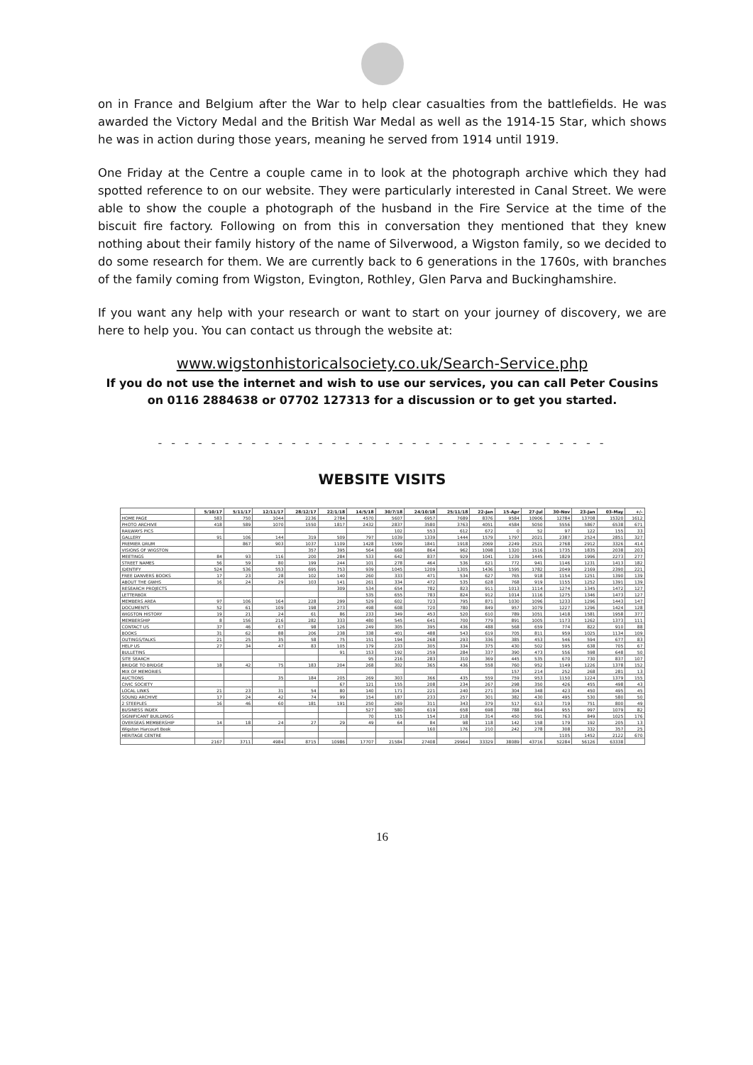on in France and Belgium after the War to help clear casualties from the battlefields. He was awarded the Victory Medal and the British War Medal as well as the 1914-15 Star, which shows he was in action during those years, meaning he served from 1914 until 1919.
One Friday at the Centre a couple came in to look at the photograph archive which they had spotted reference to on our website. They were particularly interested in Canal Street. We were able to show the couple a photograph of the husband in the Fire Service at the time of the biscuit fire factory. Following on from this in conversation they mentioned that they knew nothing about their family history of the name of Silverwood, a Wigston family, so we decided to do some research for them. We are currently back to 6 generations in the 1760s, with branches of the family coming from Wigston, Evington, Rothley, Glen Parva and Buckinghamshire.
If you want any help with your research or want to start on your journey of discovery, we are here to help you. You can contact us through the website at:
www.wigstonhistoricalsociety.co.uk/Search-Service.php
If you do not use the internet and wish to use our services, you can call Peter Cousins on 0116 2884638 or 07702 127313 for a discussion or to get you started.
- - - - - - - - - - - - - - - - - - - - - - - - - - - - - - - - - -
WEBSITE VISITS
| | 5/10/17 | 5/11/17 | 12/11/17 | 28/12/17 | 22/1/18 | 14/5/18 | 30/7/18 | 24/10/18 | 25/11/18 | 22-Jan | 15-Apr | 27-Jul | 30-Nov | 23-Jan | 03-May | +/- |
| --- | --- | --- | --- | --- | --- | --- | --- | --- | --- | --- | --- | --- | --- | --- | --- | --- |
| HOME PAGE | 583 | 750 | 1044 | 2236 | 2784 | 4570 | 5607 | 6957 | 7689 | 8376 | 9584 | 10906 | 12784 | 13708 | 15320 | 1612 |
| PHOTO ARCHIVE | 418 | 589 | 1070 | 1550 | 1817 | 2432 | 2837 | 3580 | 3763 | 4051 | 4584 | 5050 | 5556 | 5867 | 6538 | 671 |
| RAILWAYS PICS | | | | | | | 102 | 553 | 612 | 672 | 0 | 52 | 97 | 122 | 155 | 33 |
| GALLERY | 91 | 106 | 144 | 319 | 509 | 797 | 1039 | 1339 | 1444 | 1579 | 1797 | 2021 | 2387 | 2524 | 2851 | 327 |
| PREMIER DRUM | | 867 | 903 | 1037 | 1109 | 1428 | 1599 | 1841 | 1918 | 2069 | 2249 | 2521 | 2768 | 2912 | 3326 | 414 |
| VISIONS OF WIGSTON | | | | 357 | 395 | 564 | 668 | 864 | 962 | 1098 | 1320 | 1516 | 1735 | 1835 | 2038 | 203 |
| MEETINGS | 84 | 93 | 116 | 200 | 284 | 533 | 642 | 837 | 929 | 1041 | 1239 | 1445 | 1829 | 1996 | 2273 | 277 |
| STREET NAMES | 56 | 59 | 80 | 199 | 244 | 101 | 278 | 464 | 536 | 621 | 772 | 941 | 1146 | 1231 | 1413 | 182 |
| IDENTIFY | 524 | 536 | 553 | 695 | 753 | 939 | 1045 | 1209 | 1305 | 1436 | 1595 | 1782 | 2049 | 2169 | 2390 | 221 |
| FREE DANVERS BOOKS | 17 | 23 | 28 | 102 | 140 | 260 | 333 | 471 | 534 | 627 | 765 | 918 | 1154 | 1251 | 1390 | 139 |
| ABOUT THE GWHS | 16 | 24 | 29 | 103 | 141 | 261 | 334 | 472 | 535 | 628 | 768 | 919 | 1155 | 1252 | 1391 | 139 |
| RESEARCH PROJECTS | | | | | 309 | 534 | 654 | 782 | 823 | 911 | 1013 | 1114 | 1274 | 1345 | 1472 | 127 |
| LETTERBOX | | | | | | 535 | 655 | 783 | 824 | 912 | 1014 | 1116 | 1275 | 1346 | 1473 | 127 |
| MEMBERS AREA | 97 | 106 | 164 | 228 | 299 | 529 | 602 | 723 | 795 | 871 | 1030 | 1096 | 1233 | 1296 | 1443 | 147 |
| DOCUMENTS | 52 | 61 | 109 | 198 | 273 | 498 | 608 | 720 | 780 | 849 | 957 | 1079 | 1227 | 1296 | 1424 | 128 |
| WIGSTON HISTORY | 19 | 21 | 24 | 61 | 86 | 233 | 349 | 453 | 520 | 610 | 789 | 1051 | 1418 | 1581 | 1958 | 377 |
| MEMBERSHIP | 8 | 156 | 216 | 282 | 333 | 480 | 545 | 641 | 700 | 779 | 891 | 1005 | 1173 | 1262 | 1373 | 111 |
| CONTACT US | 37 | 46 | 67 | 98 | 126 | 249 | 305 | 395 | 436 | 488 | 568 | 659 | 774 | 822 | 910 | 88 |
| BOOKS | 31 | 62 | 88 | 206 | 238 | 338 | 401 | 488 | 543 | 619 | 705 | 811 | 959 | 1025 | 1134 | 109 |
| OUTINGS/TALKS | 21 | 25 | 35 | 58 | 75 | 151 | 194 | 268 | 293 | 336 | 385 | 453 | 546 | 594 | 677 | 83 |
| HELP US | 27 | 34 | 47 | 83 | 105 | 179 | 233 | 305 | 334 | 375 | 430 | 502 | 595 | 638 | 705 | 67 |
| BULLETINS | | | | | 91 | 153 | 192 | 259 | 284 | 337 | 390 | 473 | 556 | 598 | 648 | 50 |
| SITE SEARCH | | | | | | 95 | 216 | 283 | 310 | 369 | 445 | 535 | 670 | 730 | 837 | 107 |
| BRIDGE TO BRIDGE | 18 | 42 | 75 | 183 | 204 | 268 | 302 | 365 | 436 | 558 | 760 | 952 | 1149 | 1226 | 1378 | 152 |
| MIX OF MEMORIES | | | | | | | | | | | 157 | 214 | 252 | 268 | 281 | 13 |
| AUCTIONS | | | 35 | 184 | 205 | 269 | 303 | 366 | 435 | 559 | 759 | 953 | 1150 | 1224 | 1379 | 155 |
| CIVIC SOCIETY | | | | | 67 | 121 | 155 | 208 | 234 | 267 | 298 | 350 | 426 | 455 | 498 | 43 |
| LOCAL LINKS | 21 | 23 | 31 | 54 | 80 | 140 | 171 | 221 | 240 | 271 | 304 | 348 | 423 | 450 | 495 | 45 |
| SOUND ARCHIVE | 17 | 24 | 42 | 74 | 99 | 154 | 187 | 233 | 257 | 301 | 382 | 430 | 495 | 530 | 580 | 50 |
| 2 STEEPLES | 16 | 46 | 60 | 181 | 191 | 250 | 269 | 311 | 343 | 379 | 517 | 613 | 719 | 751 | 800 | 49 |
| BUSINESS INDEX | | | | | | 527 | 580 | 619 | 658 | 698 | 788 | 864 | 955 | 997 | 1079 | 82 |
| SIGNIFICANT BUILDINGS | | | | | | 70 | 115 | 154 | 218 | 314 | 450 | 591 | 763 | 849 | 1025 | 176 |
| OVERSEAS MEMBERSHIP | 14 | 18 | 24 | 27 | 29 | 49 | 64 | 84 | 98 | 118 | 142 | 158 | 179 | 192 | 205 | 13 |
| Wigston Harcourt Book | | | | | | | | 160 | 176 | 210 | 242 | 278 | 308 | 332 | 357 | 25 |
| HERITAGE CENTRE | | | | | | | | | | | | | 1105 | 1452 | 2122 | 670 |
| | 2167 | 3711 | 4984 | 8715 | 10986 | 17707 | 21584 | 27408 | 29964 | 33329 | 38089 | 43716 | 52284 | 56126 | 63338 | |
16